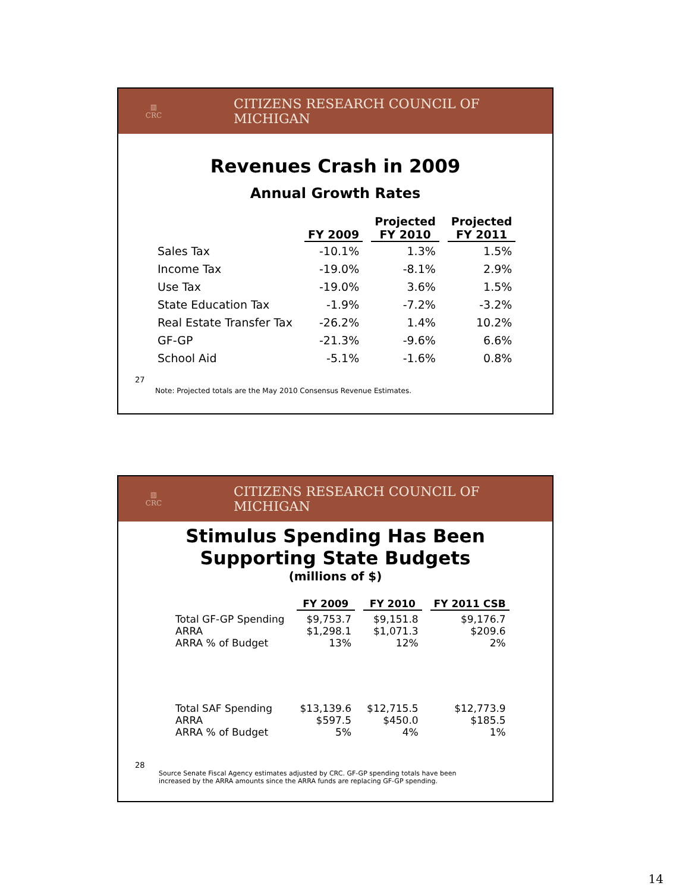▥
CRC
CITIZENS RESEARCH COUNCIL OF MICHIGAN
Revenues Crash in 2009
Annual Growth Rates
| | FY 2009 | Projected FY 2010 | Projected FY 2011 |
| --- | --- | --- | --- |
| Sales Tax | -10.1% | 1.3% | 1.5% |
| Income Tax | -19.0% | -8.1% | 2.9% |
| Use Tax | -19.0% | 3.6% | 1.5% |
| State Education Tax | -1.9% | -7.2% | -3.2% |
| Real Estate Transfer Tax | -26.2% | 1.4% | 10.2% |
| GF-GP | -21.3% | -9.6% | 6.6% |
| School Aid | -5.1% | -1.6% | 0.8% |
27
Note: Projected totals are the May 2010 Consensus Revenue Estimates.
▥
CRC
CITIZENS RESEARCH COUNCIL OF MICHIGAN
Stimulus Spending Has Been
Supporting State Budgets
(millions of $)
| | FY 2009 | FY 2010 | FY 2011 CSB |
| --- | --- | --- | --- |
| Total GF-GP Spending ARRA ARRA % of Budget | $9,753.7 $1,298.1 13% | $9,151.8 $1,071.3 12% | $9,176.7 $209.6 2% |
| Total SAF Spending ARRA ARRA % of Budget | $13,139.6 $597.5 5% | $12,715.5 $450.0 4% | $12,773.9 $185.5 1% |
28
Source Senate Fiscal Agency estimates adjusted by CRC. GF-GP spending totals have been
increased by the ARRA amounts since the ARRA funds are replacing GF-GP spending.
14